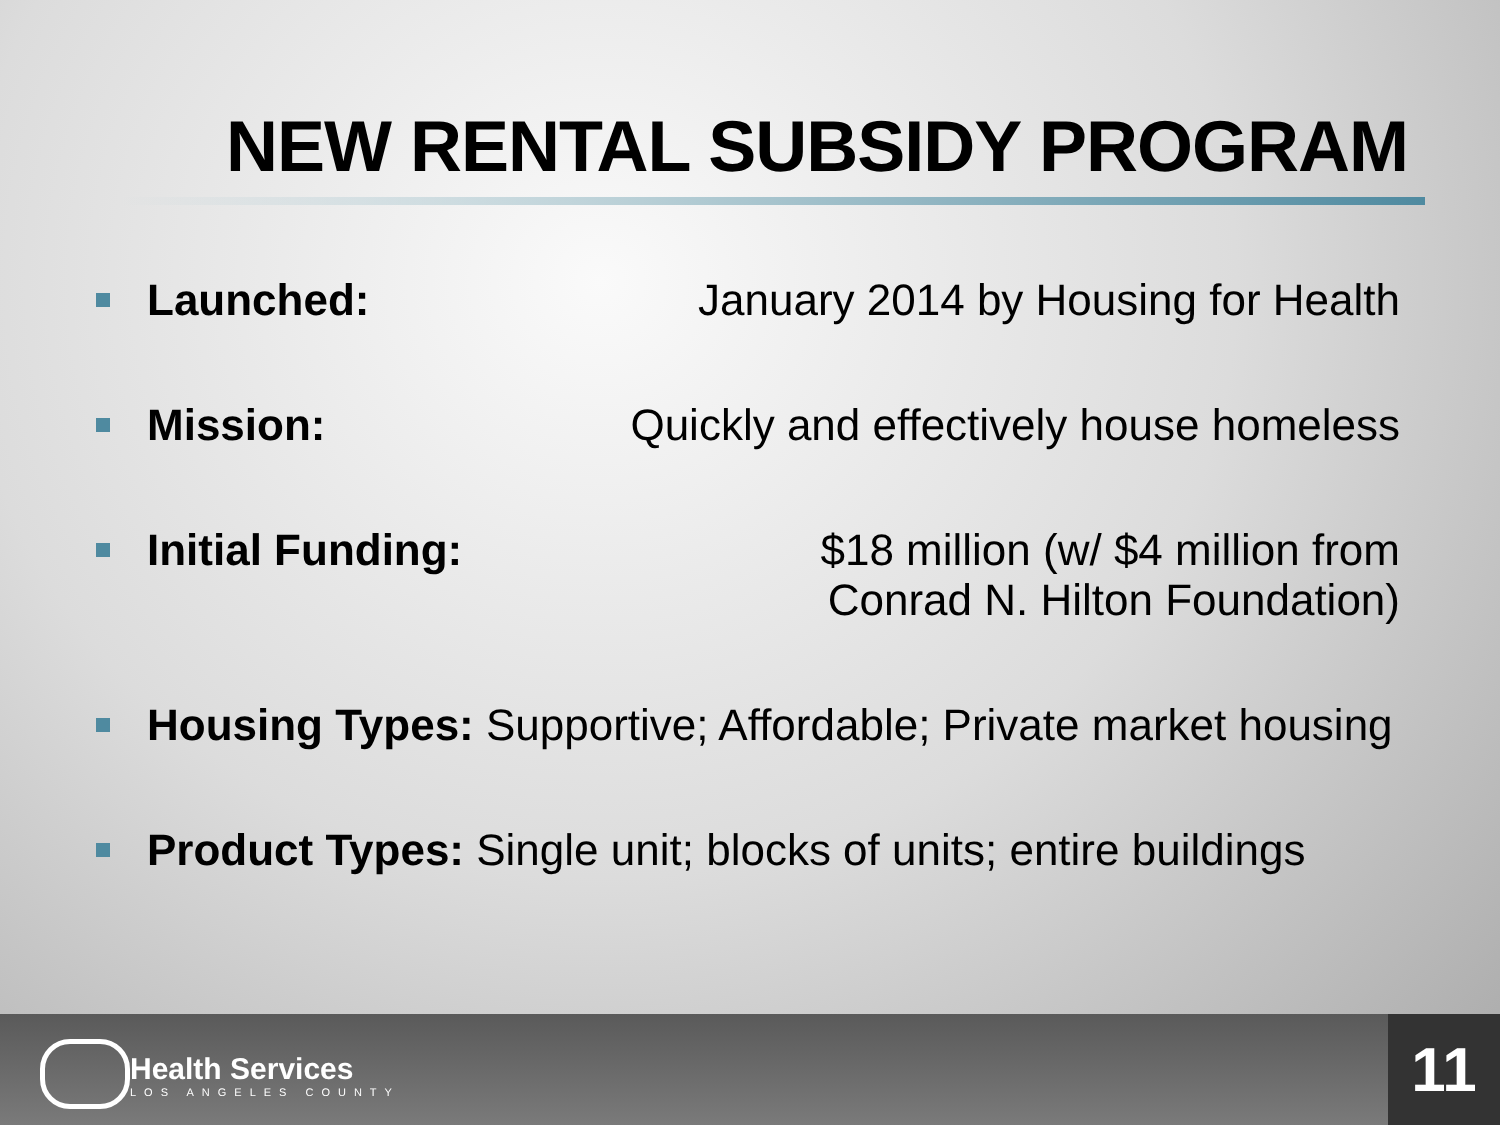NEW RENTAL SUBSIDY PROGRAM
Launched: January 2014 by Housing for Health
Mission: Quickly and effectively house homeless
Initial Funding: $18 million (w/ $4 million from
Conrad N. Hilton Foundation)
Housing Types: Supportive; Affordable; Private market housing
Product Types: Single unit; blocks of units; entire buildings
Health Services
LOS ANGELES COUNTY
11